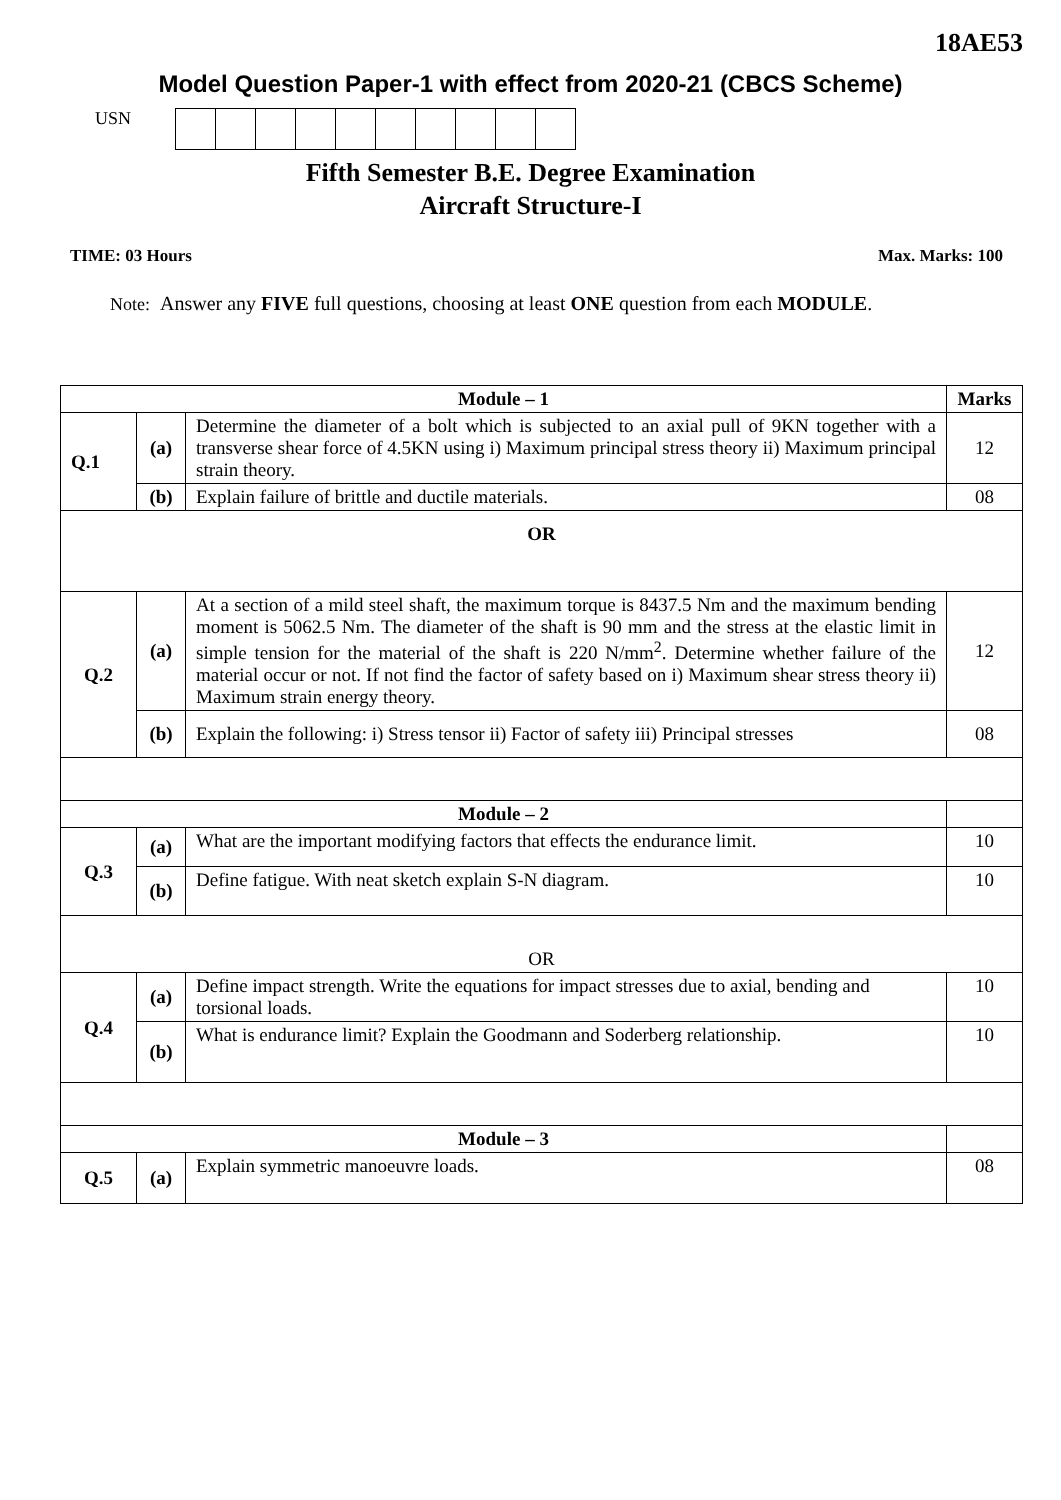18AE53
Model Question Paper-1 with effect from 2020-21 (CBCS Scheme)
USN
Fifth Semester B.E. Degree Examination
Aircraft Structure-I
TIME: 03 Hours Max. Marks: 100
Note: Answer any FIVE full questions, choosing at least ONE question from each MODULE.
| Module – 1 | | | Marks |
| --- | --- | --- | --- |
| Q.1 | (a) | Determine the diameter of a bolt which is subjected to an axial pull of 9KN together with a transverse shear force of 4.5KN using i) Maximum principal stress theory ii) Maximum principal strain theory. | 12 |
| | (b) | Explain failure of brittle and ductile materials. | 08 |
| OR | | | |
| Q.2 | (a) | At a section of a mild steel shaft, the maximum torque is 8437.5 Nm and the maximum bending moment is 5062.5 Nm. The diameter of the shaft is 90 mm and the stress at the elastic limit in simple tension for the material of the shaft is 220 N/mm<sup>2</sup>. Determine whether failure of the material occur or not. If not find the factor of safety based on i) Maximum shear stress theory ii) Maximum strain energy theory. | 12 |
| | (b) | Explain the following: i) Stress tensor ii) Factor of safety iii) Principal stresses | 08 |
| Module – 2 | | | |
| Q.3 | (a) | What are the important modifying factors that effects the endurance limit. | 10 |
| | (b) | Define fatigue. With neat sketch explain S-N diagram. | 10 |
| OR | | | |
| Q.4 | (a) | Define impact strength. Write the equations for impact stresses due to axial, bending and torsional loads. | 10 |
| | (b) | What is endurance limit? Explain the Goodmann and Soderberg relationship. | 10 |
| Module – 3 | | | |
| Q.5 | (a) | Explain symmetric manoeuvre loads. | 08 |